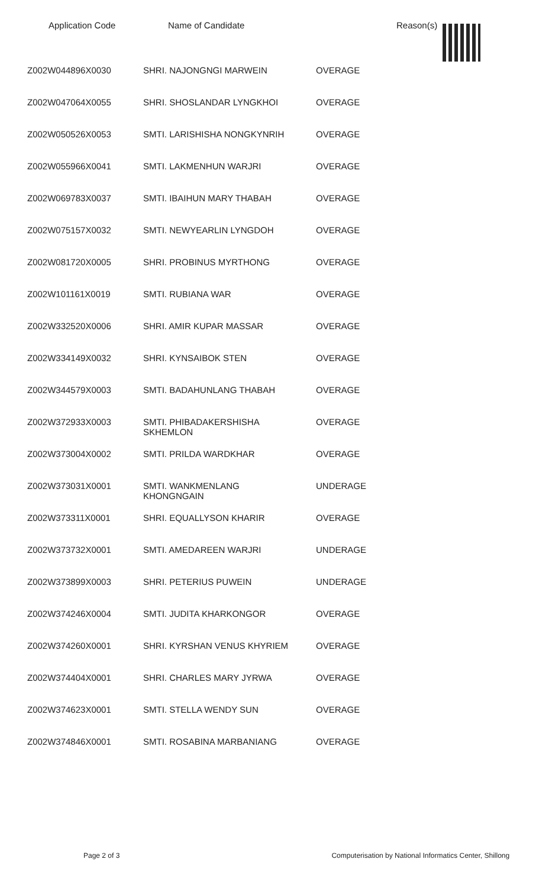Application Code Name of Candidate Reason(s)
| Z002W044896X0030 | SHRI. NAJONGNGI MARWEIN | OVERAGE |
| Z002W047064X0055 | SHRI. SHOSLANDAR LYNGKHOI | OVERAGE |
| Z002W050526X0053 | SMTI. LARISHISHA NONGKYNRIH | OVERAGE |
| Z002W055966X0041 | SMTI. LAKMENHUN WARJRI | OVERAGE |
| Z002W069783X0037 | SMTI. IBAIHUN MARY THABAH | OVERAGE |
| Z002W075157X0032 | SMTI. NEWYEARLIN LYNGDOH | OVERAGE |
| Z002W081720X0005 | SHRI. PROBINUS MYRTHONG | OVERAGE |
| Z002W101161X0019 | SMTI. RUBIANA WAR | OVERAGE |
| Z002W332520X0006 | SHRI. AMIR KUPAR MASSAR | OVERAGE |
| Z002W334149X0032 | SHRI. KYNSAIBOK STEN | OVERAGE |
| Z002W344579X0003 | SMTI. BADAHUNLANG THABAH | OVERAGE |
| Z002W372933X0003 | SMTI. PHIBADAKERSHISHA SKHEMLON | OVERAGE |
| Z002W373004X0002 | SMTI. PRILDA WARDKHAR | OVERAGE |
| Z002W373031X0001 | SMTI. WANKMENLANG KHONGNGAIN | UNDERAGE |
| Z002W373311X0001 | SHRI. EQUALLYSON KHARIR | OVERAGE |
| Z002W373732X0001 | SMTI. AMEDAREEN WARJRI | UNDERAGE |
| Z002W373899X0003 | SHRI. PETERIUS PUWEIN | UNDERAGE |
| Z002W374246X0004 | SMTI. JUDITA KHARKONGOR | OVERAGE |
| Z002W374260X0001 | SHRI. KYRSHAN VENUS KHYRIEM | OVERAGE |
| Z002W374404X0001 | SHRI. CHARLES MARY JYRWA | OVERAGE |
| Z002W374623X0001 | SMTI. STELLA WENDY SUN | OVERAGE |
| Z002W374846X0001 | SMTI. ROSABINA MARBANIANG | OVERAGE |
Page 2 of 3 Computerisation by National Informatics Center, Shillong